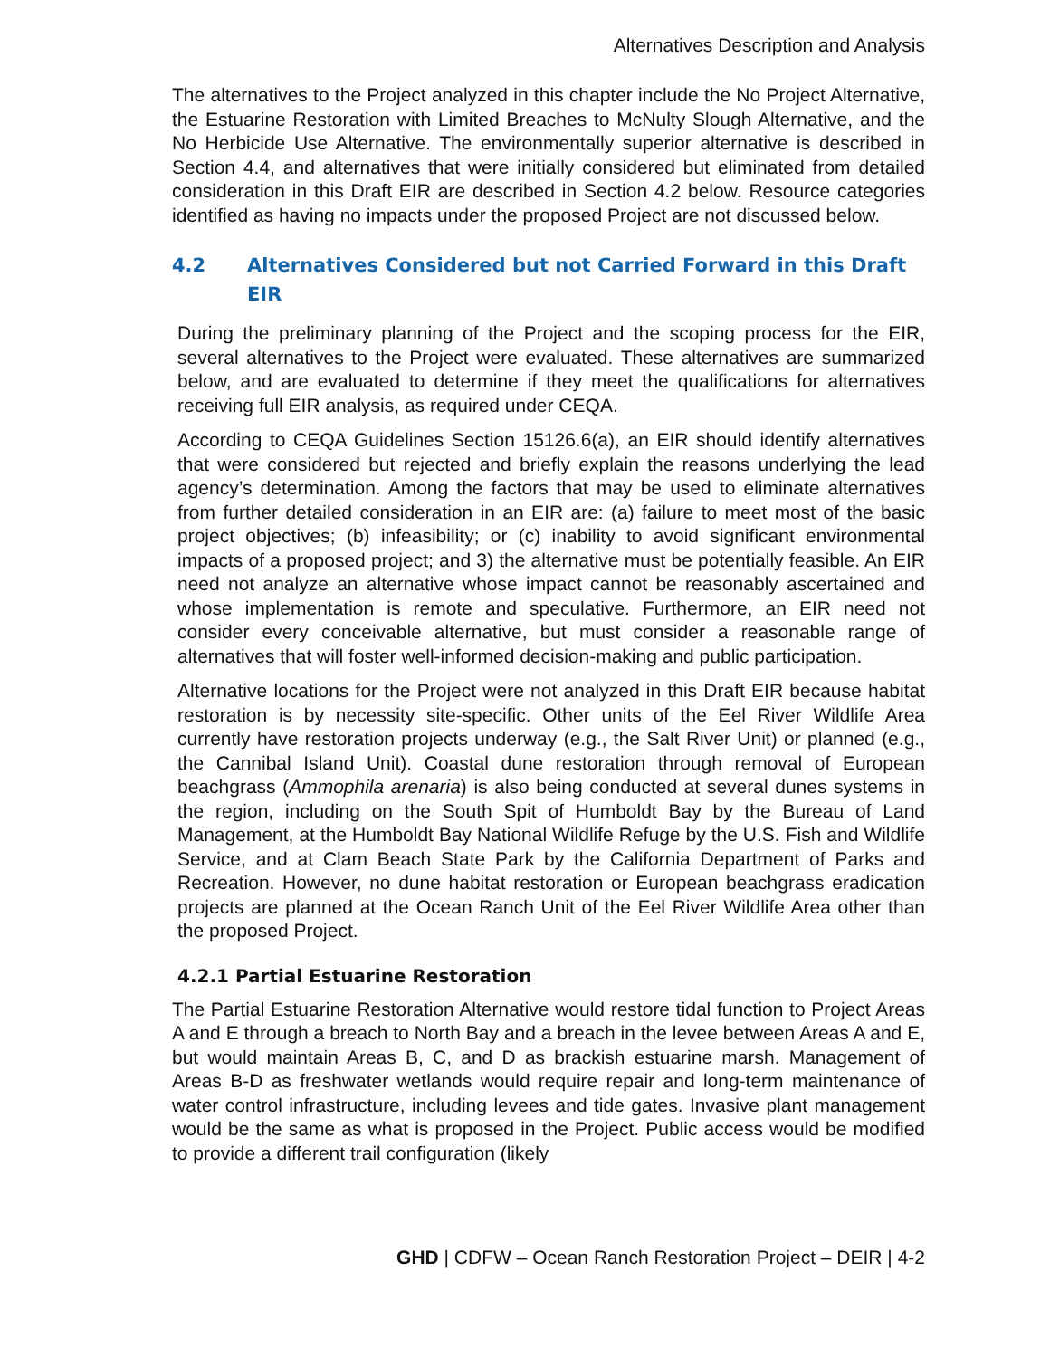Alternatives Description and Analysis
The alternatives to the Project analyzed in this chapter include the No Project Alternative, the Estuarine Restoration with Limited Breaches to McNulty Slough Alternative, and the No Herbicide Use Alternative. The environmentally superior alternative is described in Section 4.4, and alternatives that were initially considered but eliminated from detailed consideration in this Draft EIR are described in Section 4.2 below. Resource categories identified as having no impacts under the proposed Project are not discussed below.
4.2 Alternatives Considered but not Carried Forward in this Draft EIR
During the preliminary planning of the Project and the scoping process for the EIR, several alternatives to the Project were evaluated. These alternatives are summarized below, and are evaluated to determine if they meet the qualifications for alternatives receiving full EIR analysis, as required under CEQA.
According to CEQA Guidelines Section 15126.6(a), an EIR should identify alternatives that were considered but rejected and briefly explain the reasons underlying the lead agency’s determination. Among the factors that may be used to eliminate alternatives from further detailed consideration in an EIR are: (a) failure to meet most of the basic project objectives; (b) infeasibility; or (c) inability to avoid significant environmental impacts of a proposed project; and 3) the alternative must be potentially feasible. An EIR need not analyze an alternative whose impact cannot be reasonably ascertained and whose implementation is remote and speculative. Furthermore, an EIR need not consider every conceivable alternative, but must consider a reasonable range of alternatives that will foster well-informed decision-making and public participation.
Alternative locations for the Project were not analyzed in this Draft EIR because habitat restoration is by necessity site-specific. Other units of the Eel River Wildlife Area currently have restoration projects underway (e.g., the Salt River Unit) or planned (e.g., the Cannibal Island Unit). Coastal dune restoration through removal of European beachgrass (Ammophila arenaria) is also being conducted at several dunes systems in the region, including on the South Spit of Humboldt Bay by the Bureau of Land Management, at the Humboldt Bay National Wildlife Refuge by the U.S. Fish and Wildlife Service, and at Clam Beach State Park by the California Department of Parks and Recreation. However, no dune habitat restoration or European beachgrass eradication projects are planned at the Ocean Ranch Unit of the Eel River Wildlife Area other than the proposed Project.
4.2.1 Partial Estuarine Restoration
The Partial Estuarine Restoration Alternative would restore tidal function to Project Areas A and E through a breach to North Bay and a breach in the levee between Areas A and E, but would maintain Areas B, C, and D as brackish estuarine marsh. Management of Areas B-D as freshwater wetlands would require repair and long-term maintenance of water control infrastructure, including levees and tide gates. Invasive plant management would be the same as what is proposed in the Project. Public access would be modified to provide a different trail configuration (likely
GHD | CDFW – Ocean Ranch Restoration Project – DEIR | 4-2